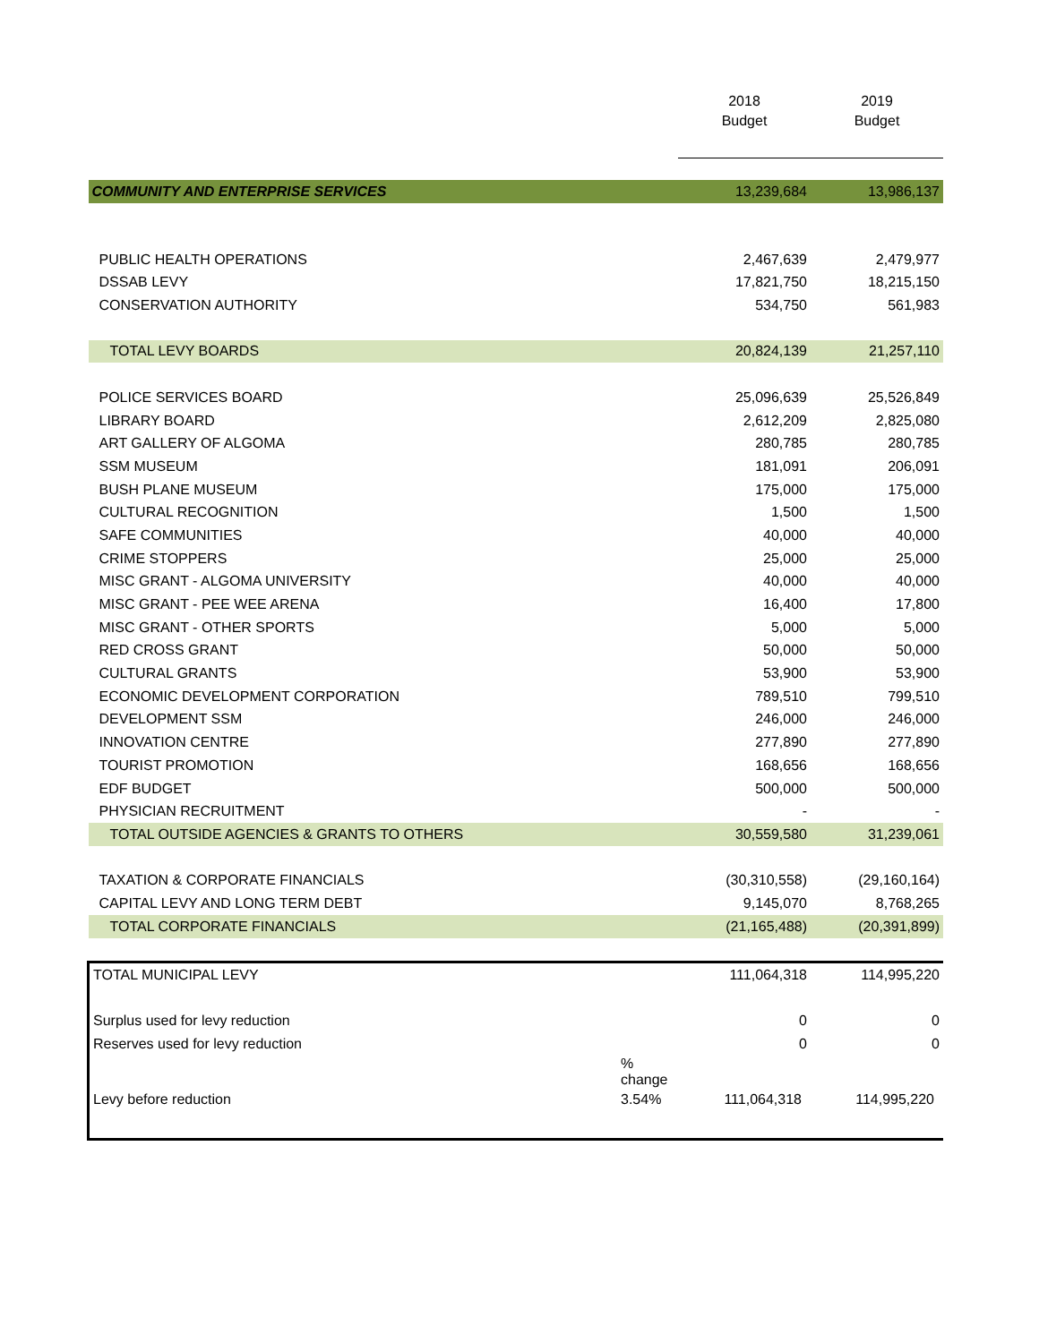| | | 2018 | 2019 |
| --- | --- | --- | --- |
| | | Budget | Budget |
| COMMUNITY AND ENTERPRISE SERVICES | | 13,239,684 | 13,986,137 |
| PUBLIC HEALTH OPERATIONS | | 2,467,639 | 2,479,977 |
| DSSAB LEVY | | 17,821,750 | 18,215,150 |
| CONSERVATION AUTHORITY | | 534,750 | 561,983 |
| TOTAL LEVY BOARDS | | 20,824,139 | 21,257,110 |
| POLICE SERVICES BOARD | | 25,096,639 | 25,526,849 |
| LIBRARY BOARD | | 2,612,209 | 2,825,080 |
| ART GALLERY OF ALGOMA | | 280,785 | 280,785 |
| SSM MUSEUM | | 181,091 | 206,091 |
| BUSH PLANE MUSEUM | | 175,000 | 175,000 |
| CULTURAL RECOGNITION | | 1,500 | 1,500 |
| SAFE COMMUNITIES | | 40,000 | 40,000 |
| CRIME STOPPERS | | 25,000 | 25,000 |
| MISC GRANT - ALGOMA UNIVERSITY | | 40,000 | 40,000 |
| MISC GRANT - PEE WEE ARENA | | 16,400 | 17,800 |
| MISC GRANT - OTHER SPORTS | | 5,000 | 5,000 |
| RED CROSS GRANT | | 50,000 | 50,000 |
| CULTURAL GRANTS | | 53,900 | 53,900 |
| ECONOMIC DEVELOPMENT CORPORATION | | 789,510 | 799,510 |
| DEVELOPMENT SSM | | 246,000 | 246,000 |
| INNOVATION CENTRE | | 277,890 | 277,890 |
| TOURIST PROMOTION | | 168,656 | 168,656 |
| EDF BUDGET | | 500,000 | 500,000 |
| PHYSICIAN RECRUITMENT | | - | - |
| TOTAL OUTSIDE AGENCIES & GRANTS TO OTHERS | | 30,559,580 | 31,239,061 |
| TAXATION & CORPORATE FINANCIALS | | (30,310,558) | (29,160,164) |
| CAPITAL LEVY AND LONG TERM DEBT | | 9,145,070 | 8,768,265 |
| TOTAL CORPORATE FINANCIALS | | (21,165,488) | (20,391,899) |
| TOTAL MUNICIPAL LEVY | | 111,064,318 | 114,995,220 |
| Surplus used for levy reduction | | 0 | 0 |
| Reserves used for levy reduction | | 0 | 0 |
| | % change | | |
| Levy before reduction | 3.54% | 111,064,318 | 114,995,220 |